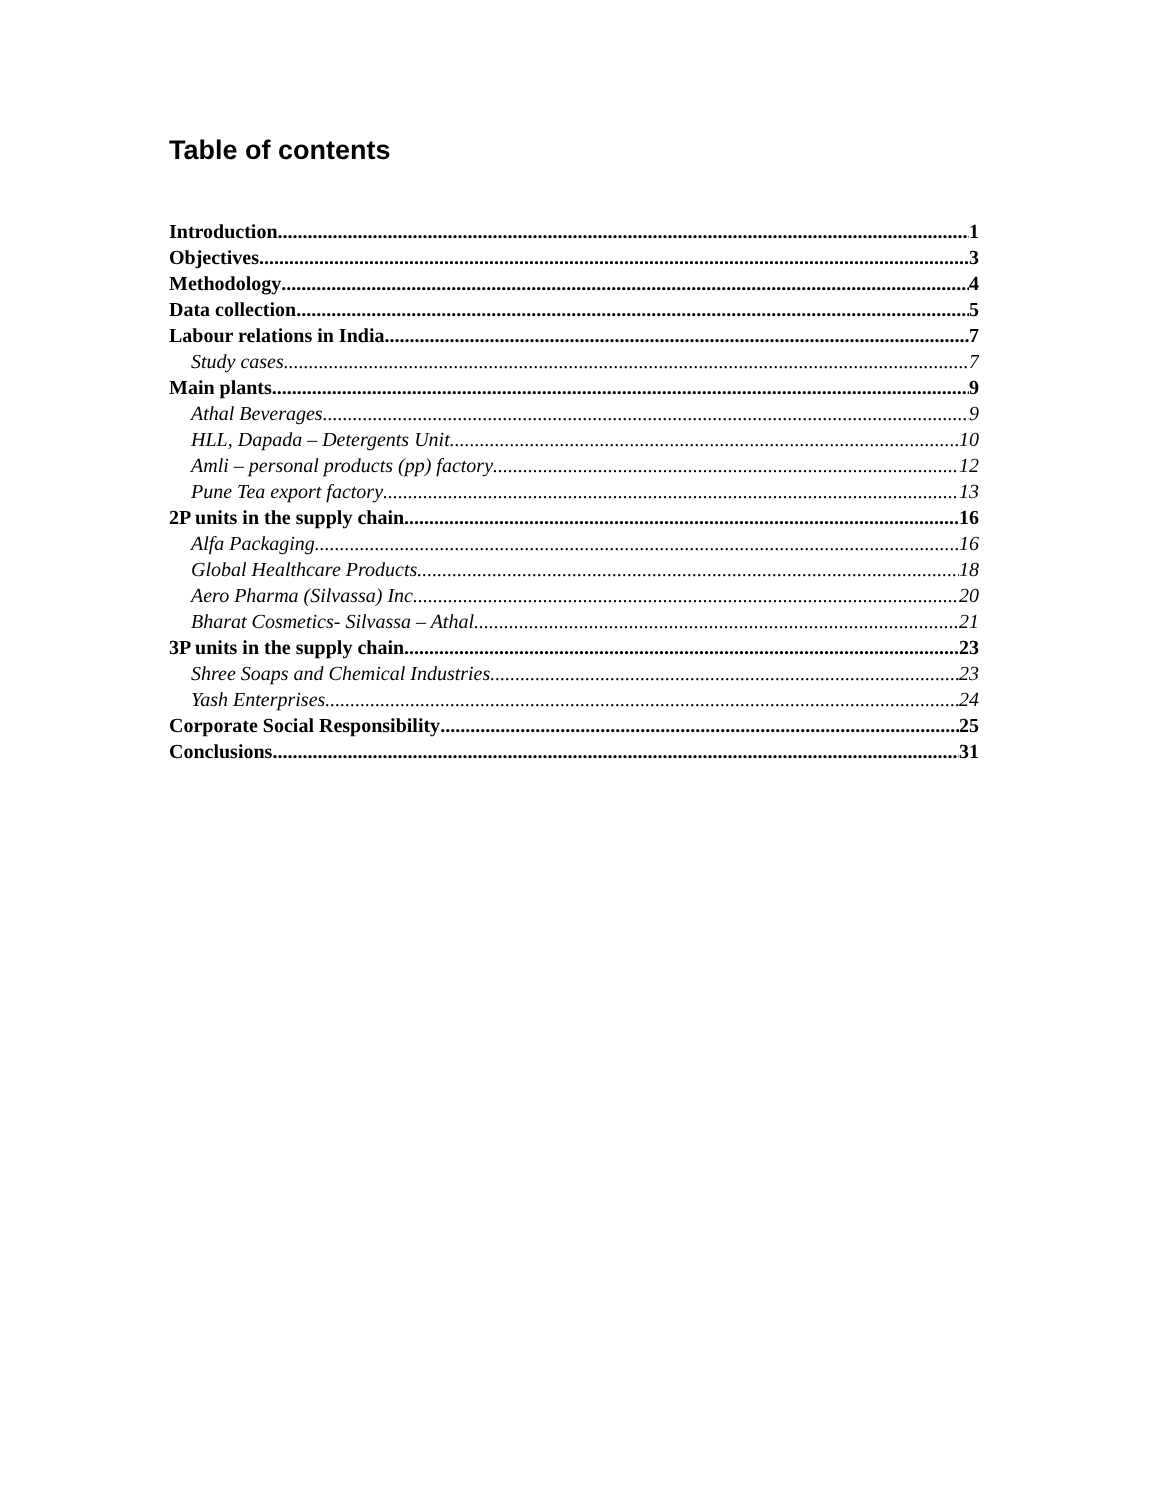Table of contents
Introduction 1
Objectives 3
Methodology 4
Data collection 5
Labour relations in India 7
Study cases 7
Main plants 9
Athal Beverages 9
HLL, Dapada – Detergents Unit 10
Amli – personal products (pp) factory 12
Pune Tea export factory 13
2P units in the supply chain 16
Alfa Packaging 16
Global Healthcare Products 18
Aero Pharma (Silvassa) Inc. 20
Bharat Cosmetics- Silvassa – Athal 21
3P units in the supply chain 23
Shree Soaps and Chemical Industries 23
Yash Enterprises 24
Corporate Social Responsibility 25
Conclusions 31